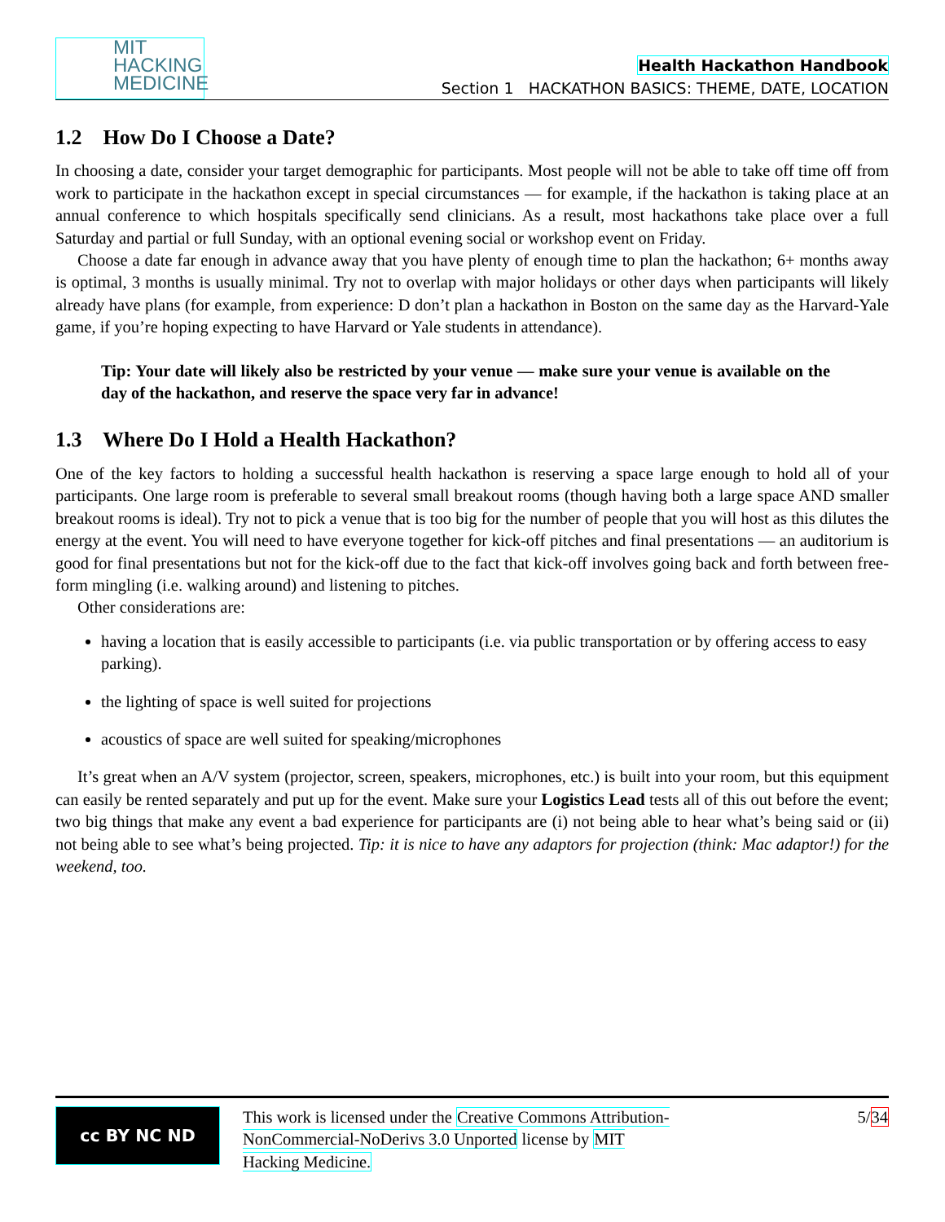MIT
HACKING
MEDICINE
Health Hackathon Handbook
Section 1 HACKATHON BASICS: THEME, DATE, LOCATION
1.2 How Do I Choose a Date?
In choosing a date, consider your target demographic for participants. Most people will not be able to take off time off from work to participate in the hackathon except in special circumstances — for example, if the hackathon is taking place at an annual conference to which hospitals specifically send clinicians. As a result, most hackathons take place over a full Saturday and partial or full Sunday, with an optional evening social or workshop event on Friday.
Choose a date far enough in advance away that you have plenty of enough time to plan the hackathon; 6+ months away is optimal, 3 months is usually minimal. Try not to overlap with major holidays or other days when participants will likely already have plans (for example, from experience: D don’t plan a hackathon in Boston on the same day as the Harvard-Yale game, if you’re hoping expecting to have Harvard or Yale students in attendance).
Tip: Your date will likely also be restricted by your venue — make sure your venue is available on the day of the hackathon, and reserve the space very far in advance!
1.3 Where Do I Hold a Health Hackathon?
One of the key factors to holding a successful health hackathon is reserving a space large enough to hold all of your participants. One large room is preferable to several small breakout rooms (though having both a large space AND smaller breakout rooms is ideal). Try not to pick a venue that is too big for the number of people that you will host as this dilutes the energy at the event. You will need to have everyone together for kick-off pitches and final presentations — an auditorium is good for final presentations but not for the kick-off due to the fact that kick-off involves going back and forth between free-form mingling (i.e. walking around) and listening to pitches.
Other considerations are:
having a location that is easily accessible to participants (i.e. via public transportation or by offering access to easy parking).
the lighting of space is well suited for projections
acoustics of space are well suited for speaking/microphones
It’s great when an A/V system (projector, screen, speakers, microphones, etc.) is built into your room, but this equipment can easily be rented separately and put up for the event. Make sure your Logistics Lead tests all of this out before the event; two big things that make any event a bad experience for participants are (i) not being able to hear what’s being said or (ii) not being able to see what’s being projected. Tip: it is nice to have any adaptors for projection (think: Mac adaptor!) for the weekend, too.
cc BY NC ND
This work is licensed under the Creative Commons Attribution-NonCommercial-NoDerivs 3.0 Unported license by MIT Hacking Medicine.
5/34